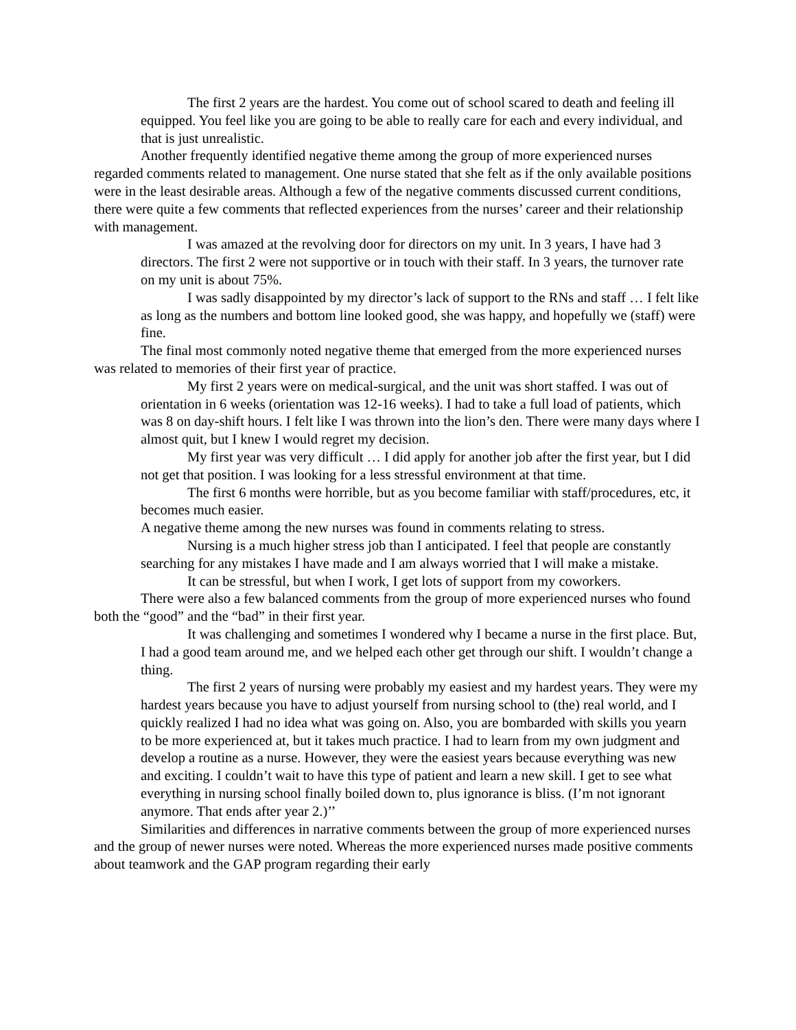The first 2 years are the hardest. You come out of school scared to death and feeling ill equipped. You feel like you are going to be able to really care for each and every individual, and that is just unrealistic.
Another frequently identified negative theme among the group of more experienced nurses regarded comments related to management. One nurse stated that she felt as if the only available positions were in the least desirable areas. Although a few of the negative comments discussed current conditions, there were quite a few comments that reflected experiences from the nurses’ career and their relationship with management.
I was amazed at the revolving door for directors on my unit. In 3 years, I have had 3 directors. The first 2 were not supportive or in touch with their staff. In 3 years, the turnover rate on my unit is about 75%.
I was sadly disappointed by my director’s lack of support to the RNs and staff … I felt like as long as the numbers and bottom line looked good, she was happy, and hopefully we (staff) were fine.
The final most commonly noted negative theme that emerged from the more experienced nurses was related to memories of their first year of practice.
My first 2 years were on medical-surgical, and the unit was short staffed. I was out of orientation in 6 weeks (orientation was 12-16 weeks). I had to take a full load of patients, which was 8 on day-shift hours. I felt like I was thrown into the lion’s den. There were many days where I almost quit, but I knew I would regret my decision.
My first year was very difficult … I did apply for another job after the first year, but I did not get that position. I was looking for a less stressful environment at that time.
The first 6 months were horrible, but as you become familiar with staff/procedures, etc, it becomes much easier.
A negative theme among the new nurses was found in comments relating to stress.
Nursing is a much higher stress job than I anticipated. I feel that people are constantly searching for any mistakes I have made and I am always worried that I will make a mistake.
It can be stressful, but when I work, I get lots of support from my coworkers.
There were also a few balanced comments from the group of more experienced nurses who found both the “good” and the “bad” in their first year.
It was challenging and sometimes I wondered why I became a nurse in the first place. But, I had a good team around me, and we helped each other get through our shift. I wouldn’t change a thing.
The first 2 years of nursing were probably my easiest and my hardest years. They were my hardest years because you have to adjust yourself from nursing school to (the) real world, and I quickly realized I had no idea what was going on. Also, you are bombarded with skills you yearn to be more experienced at, but it takes much practice. I had to learn from my own judgment and develop a routine as a nurse. However, they were the easiest years because everything was new and exciting. I couldn’t wait to have this type of patient and learn a new skill. I get to see what everything in nursing school finally boiled down to, plus ignorance is bliss. (I’m not ignorant anymore. That ends after year 2.)’’
Similarities and differences in narrative comments between the group of more experienced nurses and the group of newer nurses were noted. Whereas the more experienced nurses made positive comments about teamwork and the GAP program regarding their early